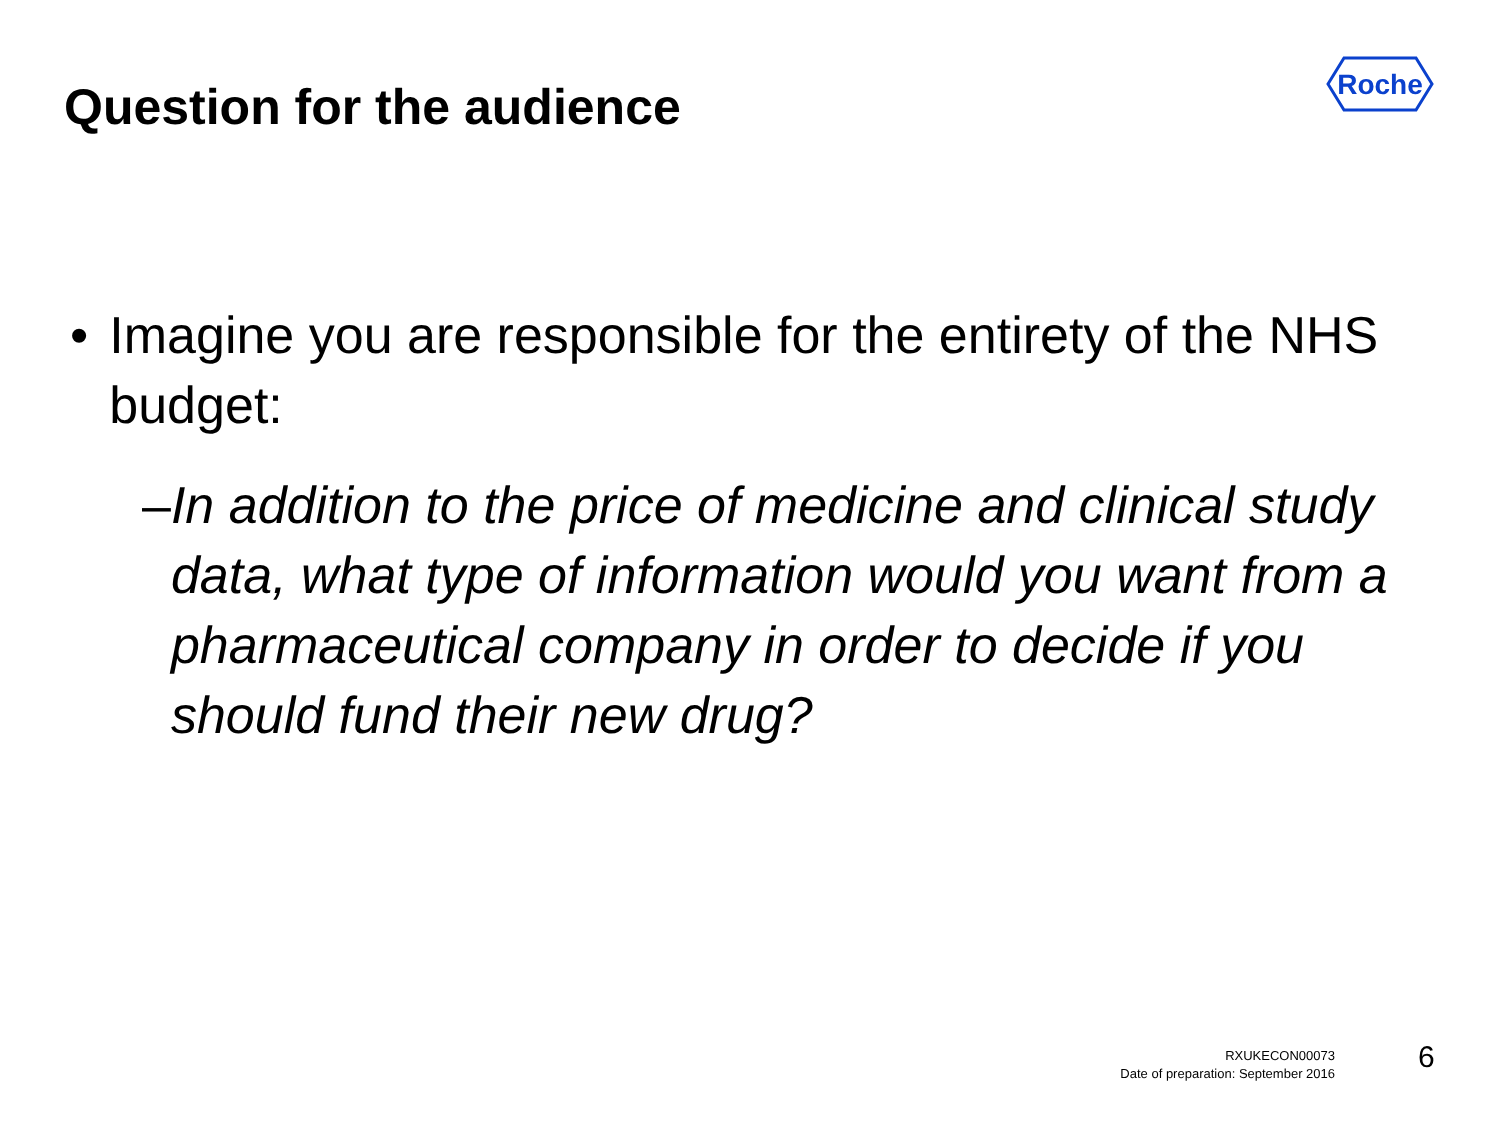Question for the audience
Roche
• Imagine you are responsible for the entirety of the NHS budget:
– In addition to the price of medicine and clinical study data, what type of information would you want from a pharmaceutical company in order to decide if you should fund their new drug?
RXUKECON00073
Date of preparation: September 2016
6